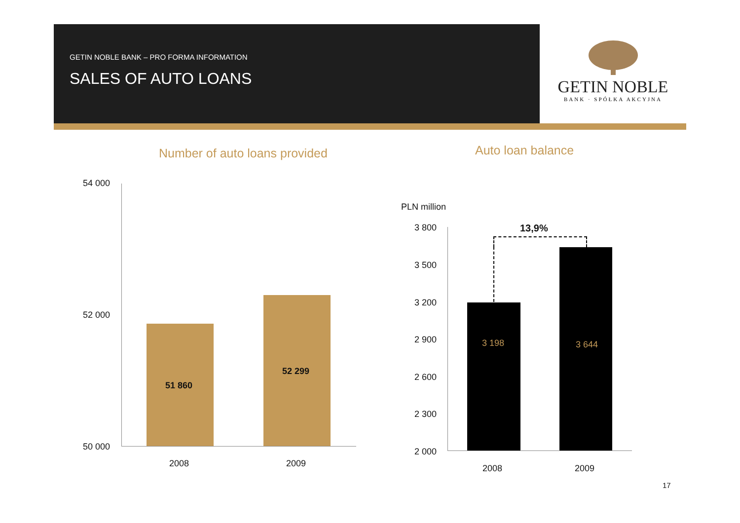GETIN NOBLE BANK – PRO FORMA INFORMATION
SALES OF AUTO LOANS
GETIN NOBLE
BANK · SPÓŁKA AKCYJNA
Number of auto loans provided Auto loan balance
54 000
52 000
50 000
51 860
52 299
2008 2009
PLN million
3 800
3 500
3 200
2 900
2 600
2 300
2 000
13,9%
3 198 3 644
2008 2009
17